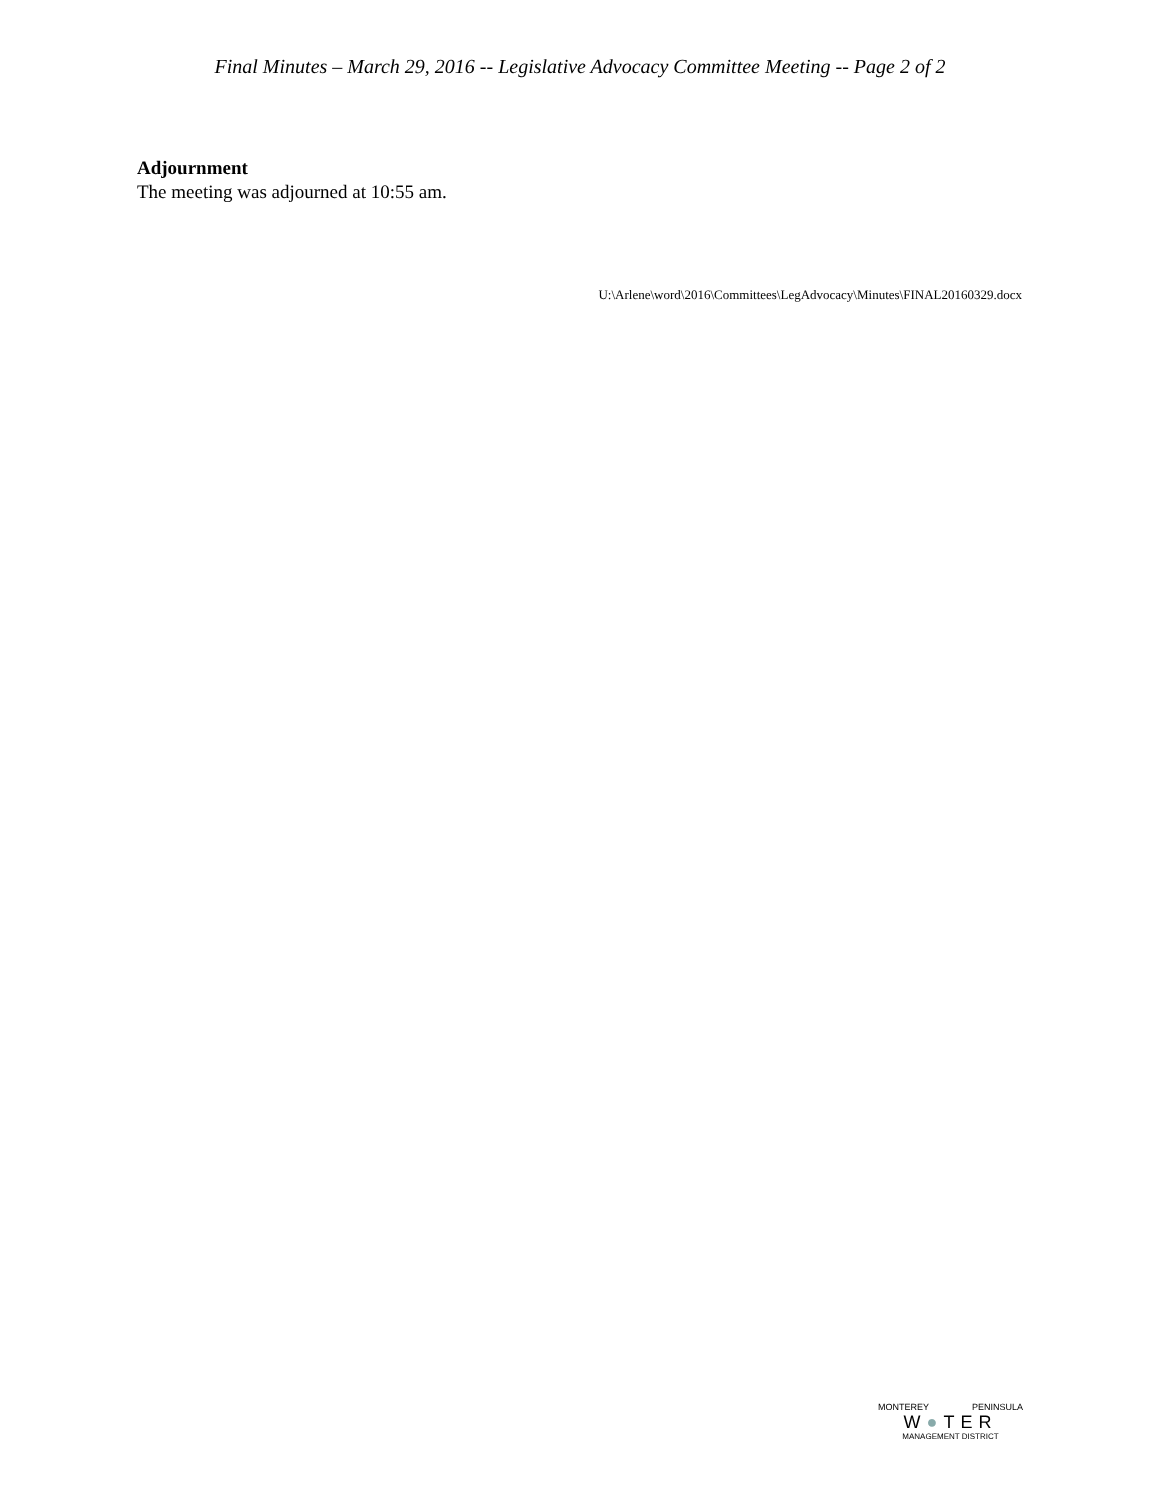Final Minutes – March 29, 2016 -- Legislative Advocacy Committee Meeting -- Page 2 of 2
Adjournment
The meeting was adjourned at 10:55 am.
U:\Arlene\word\2016\Committees\LegAdvocacy\Minutes\FINAL20160329.docx
MONTEREY PENINSULA
W●TER
MANAGEMENT DISTRICT